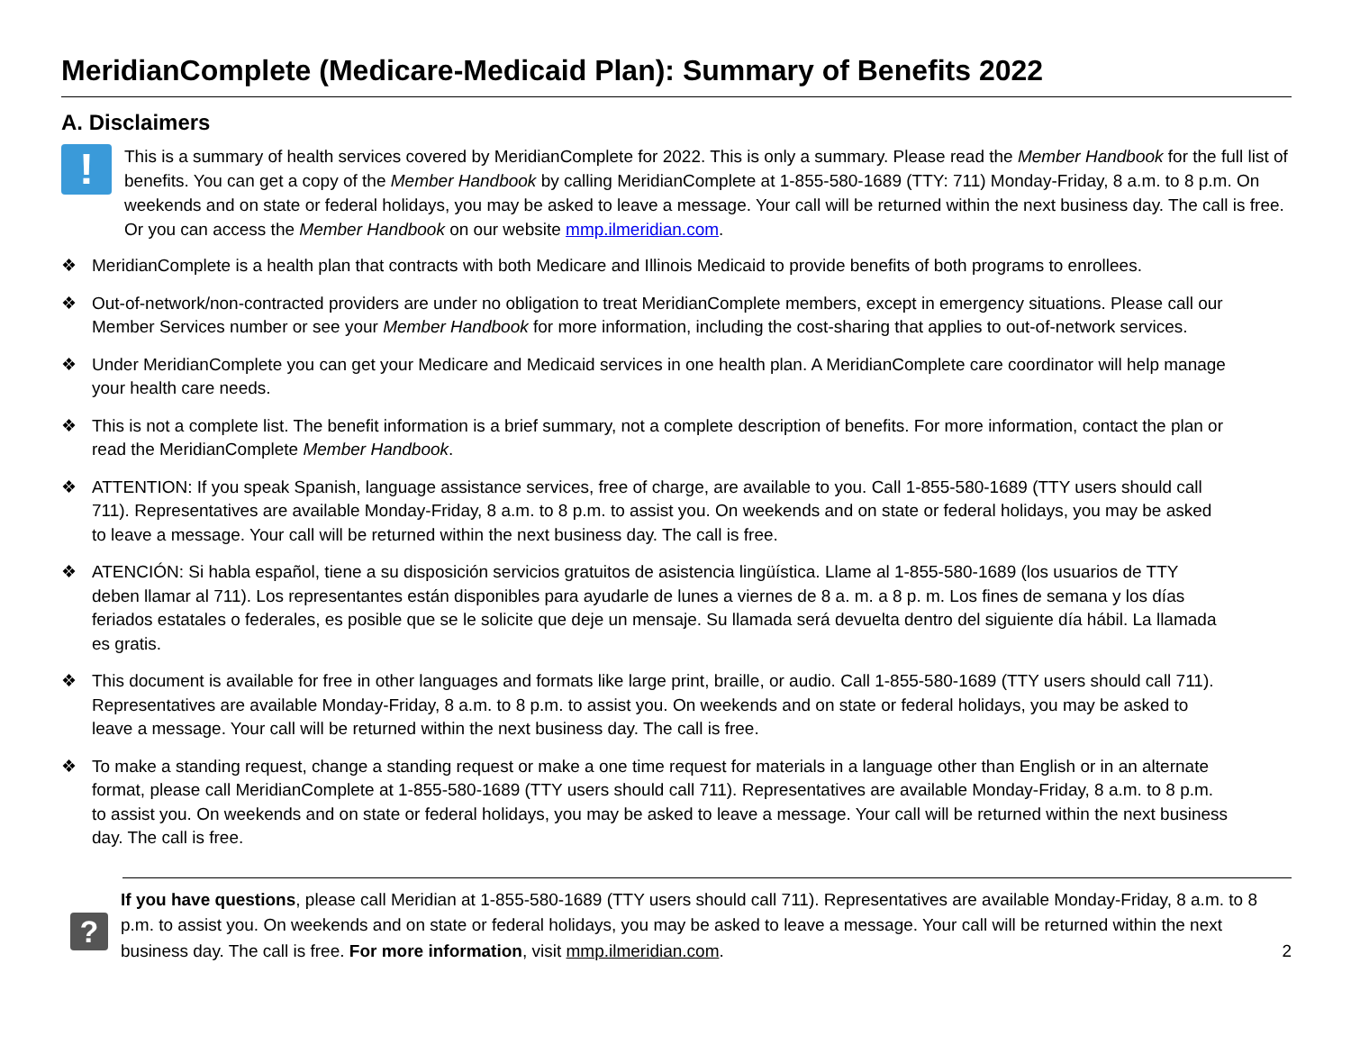MeridianComplete (Medicare-Medicaid Plan): Summary of Benefits 2022
A. Disclaimers
!
This is a summary of health services covered by MeridianComplete for 2022. This is only a summary. Please read the Member Handbook for the full list of benefits. You can get a copy of the Member Handbook by calling MeridianComplete at 1-855-580-1689 (TTY: 711) Monday-Friday, 8 a.m. to 8 p.m. On weekends and on state or federal holidays, you may be asked to leave a message. Your call will be returned within the next business day. The call is free. Or you can access the Member Handbook on our website mmp.ilmeridian.com.
❖ MeridianComplete is a health plan that contracts with both Medicare and Illinois Medicaid to provide benefits of both programs to enrollees.
❖ Out-of-network/non-contracted providers are under no obligation to treat MeridianComplete members, except in emergency situations. Please call our Member Services number or see your Member Handbook for more information, including the cost-sharing that applies to out-of-network services.
❖ Under MeridianComplete you can get your Medicare and Medicaid services in one health plan. A MeridianComplete care coordinator will help manage your health care needs.
❖ This is not a complete list. The benefit information is a brief summary, not a complete description of benefits. For more information, contact the plan or read the MeridianComplete Member Handbook.
❖ ATTENTION: If you speak Spanish, language assistance services, free of charge, are available to you. Call 1-855-580-1689 (TTY users should call 711). Representatives are available Monday-Friday, 8 a.m. to 8 p.m. to assist you. On weekends and on state or federal holidays, you may be asked to leave a message. Your call will be returned within the next business day. The call is free.
❖ ATENCIÓN: Si habla español, tiene a su disposición servicios gratuitos de asistencia lingüística. Llame al 1-855-580-1689 (los usuarios de TTY deben llamar al 711). Los representantes están disponibles para ayudarle de lunes a viernes de 8 a. m. a 8 p. m. Los fines de semana y los días feriados estatales o federales, es posible que se le solicite que deje un mensaje. Su llamada será devuelta dentro del siguiente día hábil. La llamada es gratis.
❖ This document is available for free in other languages and formats like large print, braille, or audio. Call 1-855-580-1689 (TTY users should call 711). Representatives are available Monday-Friday, 8 a.m. to 8 p.m. to assist you. On weekends and on state or federal holidays, you may be asked to leave a message. Your call will be returned within the next business day. The call is free.
❖ To make a standing request, change a standing request or make a one time request for materials in a language other than English or in an alternate format, please call MeridianComplete at 1-855-580-1689 (TTY users should call 711). Representatives are available Monday-Friday, 8 a.m. to 8 p.m. to assist you. On weekends and on state or federal holidays, you may be asked to leave a message. Your call will be returned within the next business day. The call is free.
?
If you have questions, please call Meridian at 1-855-580-1689 (TTY users should call 711). Representatives are available Monday-Friday, 8 a.m. to 8 p.m. to assist you. On weekends and on state or federal holidays, you may be asked to leave a message. Your call will be returned within the next business day. The call is free. For more information, visit mmp.ilmeridian.com.
2